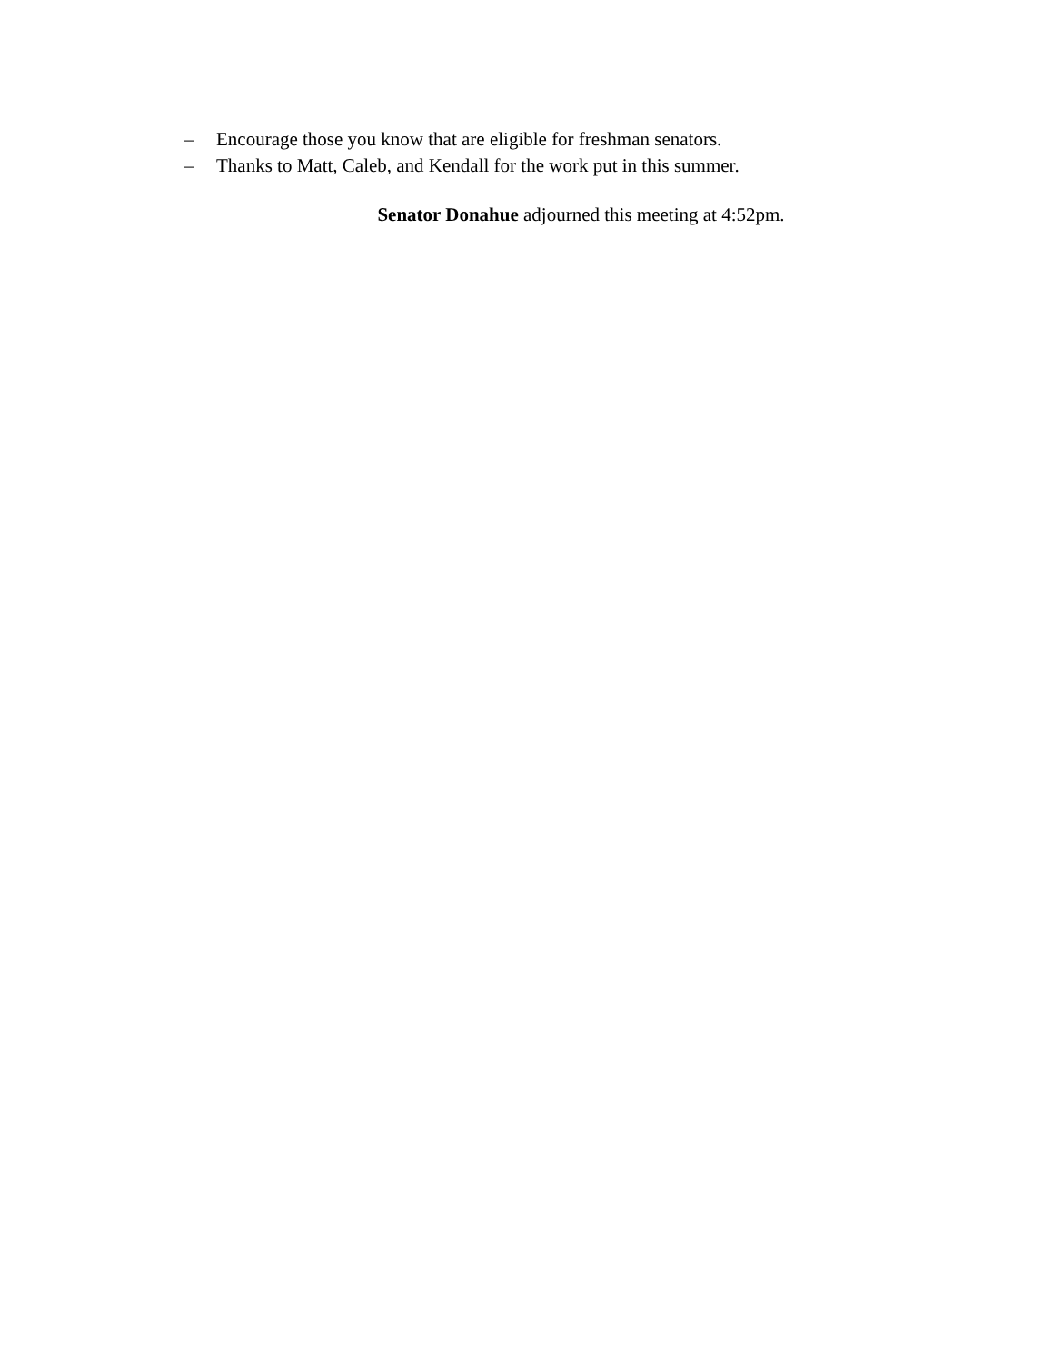– Encourage those you know that are eligible for freshman senators.
– Thanks to Matt, Caleb, and Kendall for the work put in this summer.
Senator Donahue adjourned this meeting at 4:52pm.